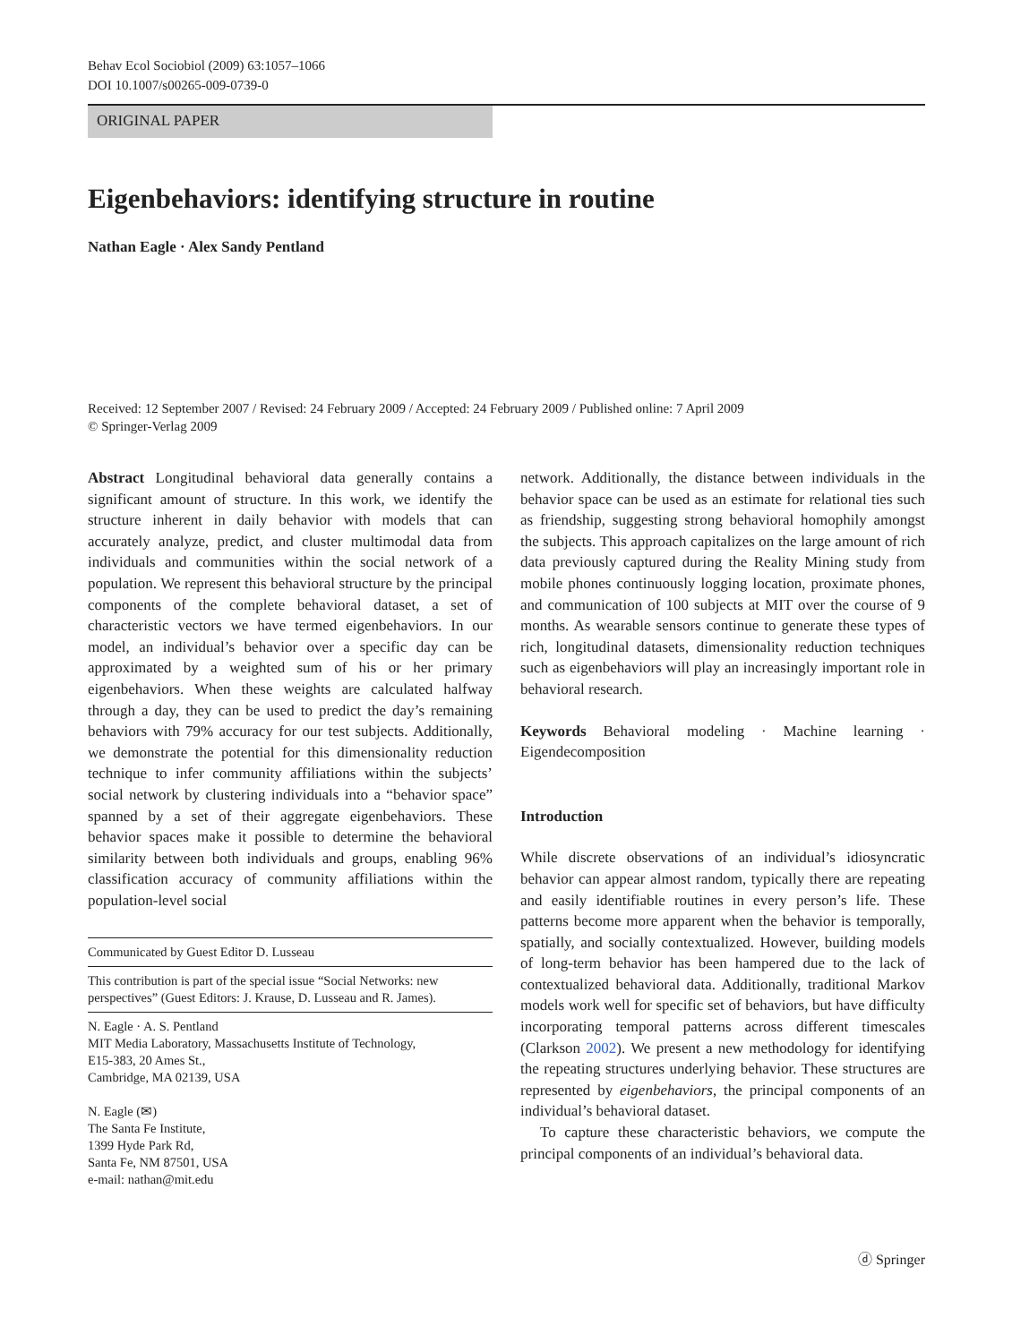Behav Ecol Sociobiol (2009) 63:1057–1066
DOI 10.1007/s00265-009-0739-0
ORIGINAL PAPER
Eigenbehaviors: identifying structure in routine
Nathan Eagle · Alex Sandy Pentland
Received: 12 September 2007 / Revised: 24 February 2009 / Accepted: 24 February 2009 / Published online: 7 April 2009
© Springer-Verlag 2009
Abstract Longitudinal behavioral data generally contains a significant amount of structure. In this work, we identify the structure inherent in daily behavior with models that can accurately analyze, predict, and cluster multimodal data from individuals and communities within the social network of a population. We represent this behavioral structure by the principal components of the complete behavioral dataset, a set of characteristic vectors we have termed eigenbehaviors. In our model, an individual’s behavior over a specific day can be approximated by a weighted sum of his or her primary eigenbehaviors. When these weights are calculated halfway through a day, they can be used to predict the day’s remaining behaviors with 79% accuracy for our test subjects. Additionally, we demonstrate the potential for this dimensionality reduction technique to infer community affiliations within the subjects’ social network by clustering individuals into a “behavior space” spanned by a set of their aggregate eigenbehaviors. These behavior spaces make it possible to determine the behavioral similarity between both individuals and groups, enabling 96% classification accuracy of community affiliations within the population-level social
Communicated by Guest Editor D. Lusseau
This contribution is part of the special issue “Social Networks: new perspectives” (Guest Editors: J. Krause, D. Lusseau and R. James).
N. Eagle · A. S. Pentland
MIT Media Laboratory, Massachusetts Institute of Technology,
E15-383, 20 Ames St.,
Cambridge, MA 02139, USA
N. Eagle (✉)
The Santa Fe Institute,
1399 Hyde Park Rd,
Santa Fe, NM 87501, USA
e-mail: nathan@mit.edu
network. Additionally, the distance between individuals in the behavior space can be used as an estimate for relational ties such as friendship, suggesting strong behavioral homophily amongst the subjects. This approach capitalizes on the large amount of rich data previously captured during the Reality Mining study from mobile phones continuously logging location, proximate phones, and communication of 100 subjects at MIT over the course of 9 months. As wearable sensors continue to generate these types of rich, longitudinal datasets, dimensionality reduction techniques such as eigenbehaviors will play an increasingly important role in behavioral research.
Keywords Behavioral modeling · Machine learning · Eigendecomposition
Introduction
While discrete observations of an individual’s idiosyncratic behavior can appear almost random, typically there are repeating and easily identifiable routines in every person’s life. These patterns become more apparent when the behavior is temporally, spatially, and socially contextualized. However, building models of long-term behavior has been hampered due to the lack of contextualized behavioral data. Additionally, traditional Markov models work well for specific set of behaviors, but have difficulty incorporating temporal patterns across different timescales (Clarkson 2002). We present a new methodology for identifying the repeating structures underlying behavior. These structures are represented by eigenbehaviors, the principal components of an individual’s behavioral dataset.
To capture these characteristic behaviors, we compute the principal components of an individual’s behavioral data.
ⓓ Springer